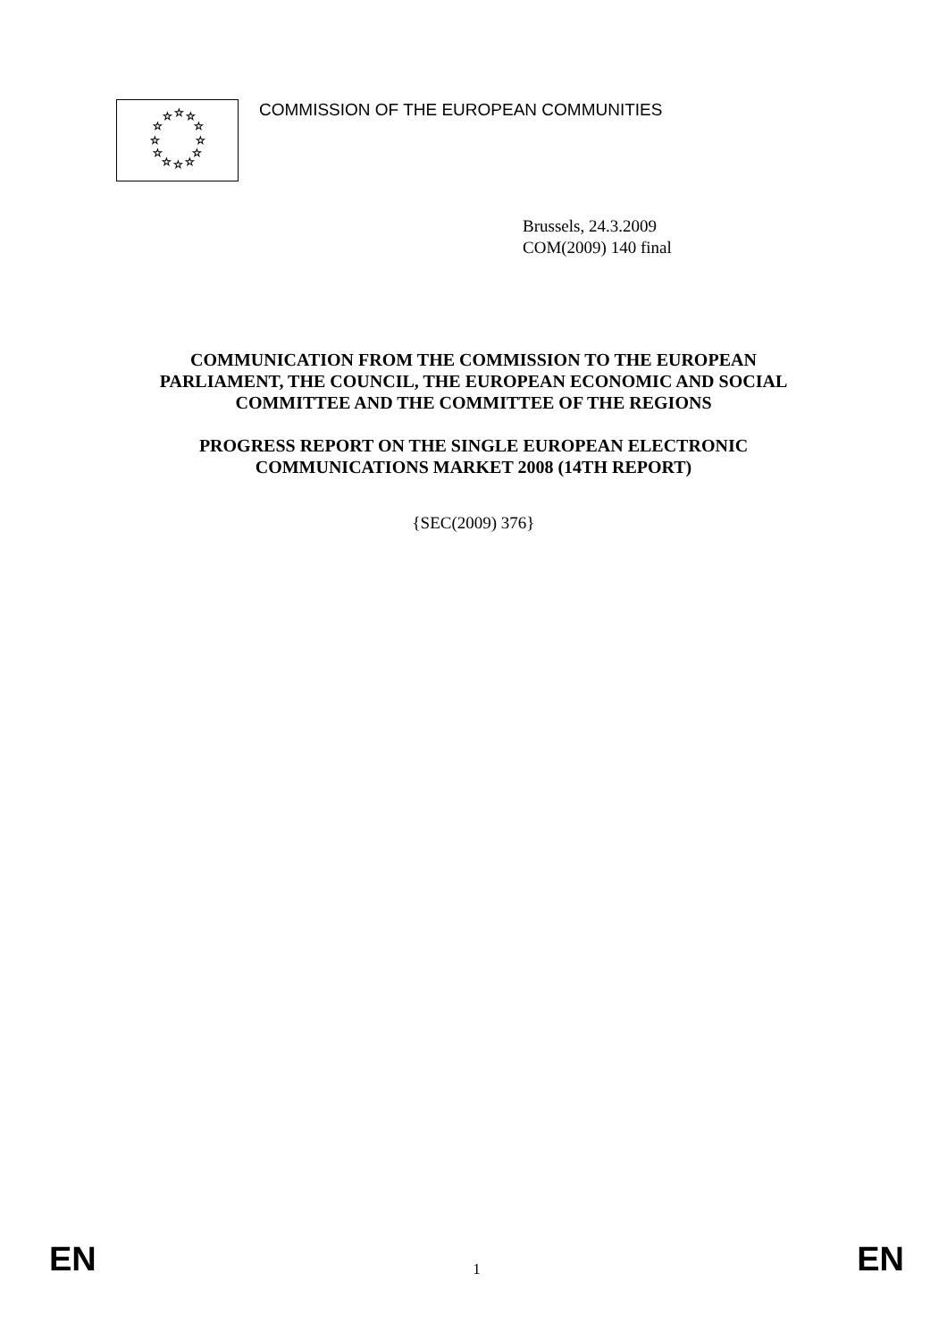☆
☆
☆
☆
☆
☆
☆
☆
☆
☆
☆
☆
COMMISSION OF THE EUROPEAN COMMUNITIES
Brussels, 24.3.2009
COM(2009) 140 final
COMMUNICATION FROM THE COMMISSION TO THE EUROPEAN
PARLIAMENT, THE COUNCIL, THE EUROPEAN ECONOMIC AND SOCIAL
COMMITTEE AND THE COMMITTEE OF THE REGIONS
PROGRESS REPORT ON THE SINGLE EUROPEAN ELECTRONIC
COMMUNICATIONS MARKET 2008 (14TH REPORT)
{SEC(2009) 376}
EN 1 EN